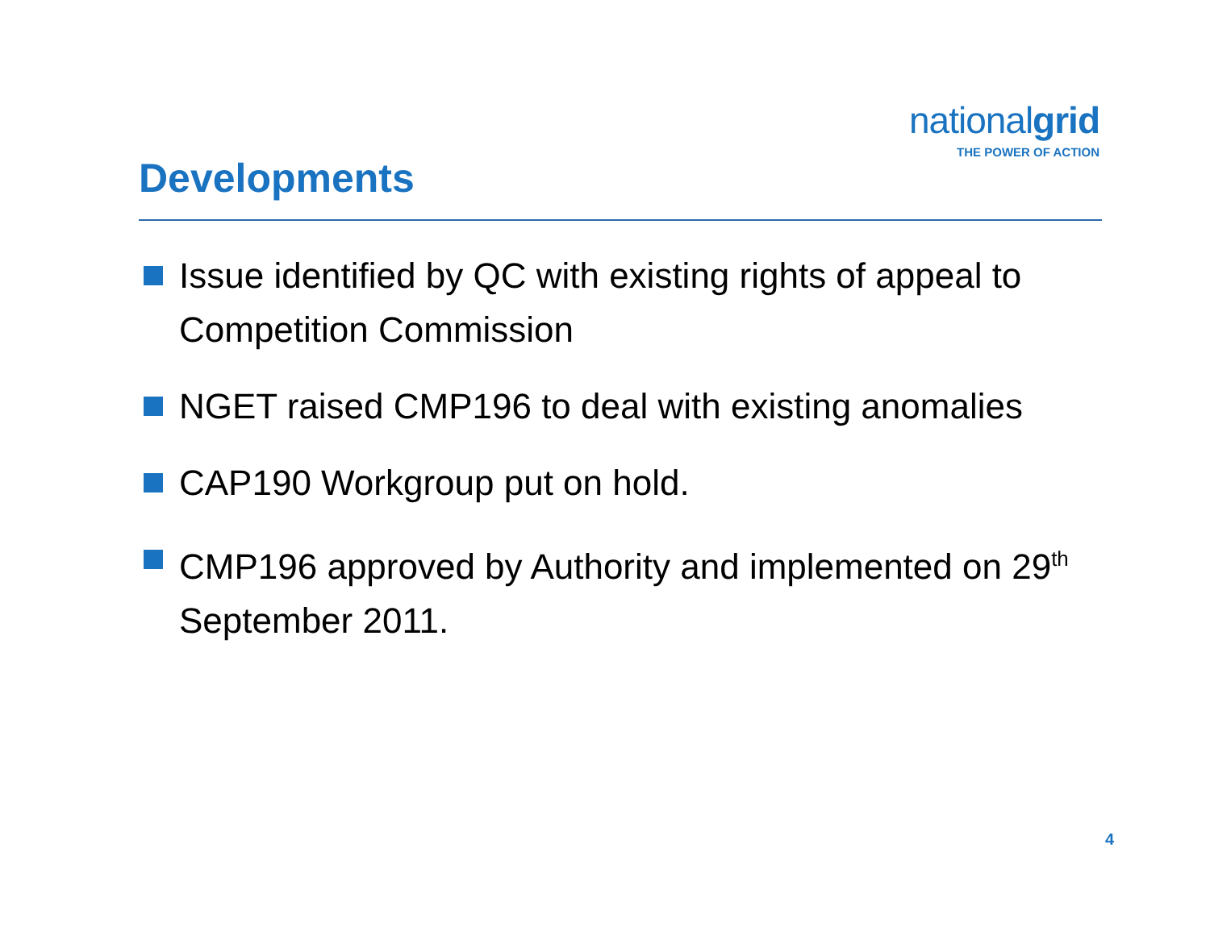nationalgrid
THE POWER OF ACTION
Developments
Issue identified by QC with existing rights of appeal to Competition Commission
NGET raised CMP196 to deal with existing anomalies
CAP190 Workgroup put on hold.
CMP196 approved by Authority and implemented on 29<sup>th</sup> September 2011.
4